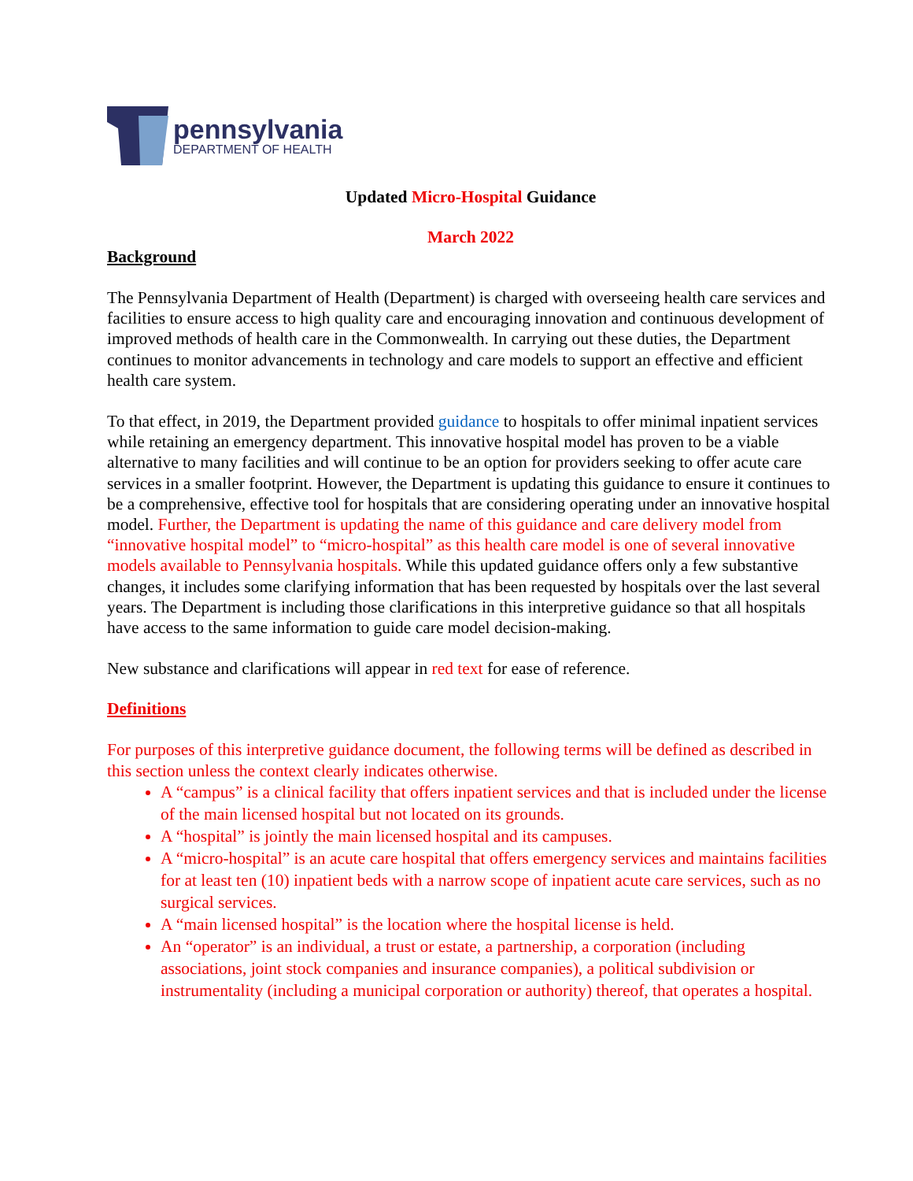pennsylvania
DEPARTMENT OF HEALTH
Updated Micro-Hospital Guidance
March 2022
Background
The Pennsylvania Department of Health (Department) is charged with overseeing health care services and facilities to ensure access to high quality care and encouraging innovation and continuous development of improved methods of health care in the Commonwealth. In carrying out these duties, the Department continues to monitor advancements in technology and care models to support an effective and efficient health care system.
To that effect, in 2019, the Department provided guidance to hospitals to offer minimal inpatient services while retaining an emergency department. This innovative hospital model has proven to be a viable alternative to many facilities and will continue to be an option for providers seeking to offer acute care services in a smaller footprint. However, the Department is updating this guidance to ensure it continues to be a comprehensive, effective tool for hospitals that are considering operating under an innovative hospital model. Further, the Department is updating the name of this guidance and care delivery model from “innovative hospital model” to “micro-hospital” as this health care model is one of several innovative models available to Pennsylvania hospitals. While this updated guidance offers only a few substantive changes, it includes some clarifying information that has been requested by hospitals over the last several years. The Department is including those clarifications in this interpretive guidance so that all hospitals have access to the same information to guide care model decision-making.
New substance and clarifications will appear in red text for ease of reference.
Definitions
For purposes of this interpretive guidance document, the following terms will be defined as described in this section unless the context clearly indicates otherwise.
A “campus” is a clinical facility that offers inpatient services and that is included under the license of the main licensed hospital but not located on its grounds.
A “hospital” is jointly the main licensed hospital and its campuses.
A “micro-hospital” is an acute care hospital that offers emergency services and maintains facilities for at least ten (10) inpatient beds with a narrow scope of inpatient acute care services, such as no surgical services.
A “main licensed hospital” is the location where the hospital license is held.
An “operator” is an individual, a trust or estate, a partnership, a corporation (including associations, joint stock companies and insurance companies), a political subdivision or instrumentality (including a municipal corporation or authority) thereof, that operates a hospital.